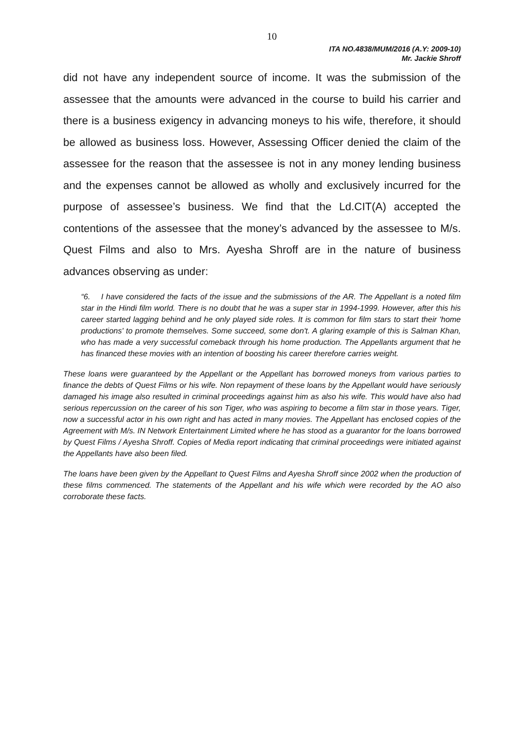10
ITA NO.4838/MUM/2016 (A.Y: 2009-10)
Mr. Jackie Shroff
did not have any independent source of income. It was the submission of the assessee that the amounts were advanced in the course to build his carrier and there is a business exigency in advancing moneys to his wife, therefore, it should be allowed as business loss. However, Assessing Officer denied the claim of the assessee for the reason that the assessee is not in any money lending business and the expenses cannot be allowed as wholly and exclusively incurred for the purpose of assessee’s business. We find that the Ld.CIT(A) accepted the contentions of the assessee that the money’s advanced by the assessee to M/s. Quest Films and also to Mrs. Ayesha Shroff are in the nature of business advances observing as under:
“6. I have considered the facts of the issue and the submissions of the AR. The Appellant is a noted film star in the Hindi film world. There is no doubt that he was a super star in 1994-1999. However, after this his career started lagging behind and he only played side roles. It is common for film stars to start their 'home productions' to promote themselves. Some succeed, some don't. A glaring example of this is Salman Khan, who has made a very successful comeback through his home production. The Appellants argument that he has financed these movies with an intention of boosting his career therefore carries weight.
These loans were guaranteed by the Appellant or the Appellant has borrowed moneys from various parties to finance the debts of Quest Films or his wife. Non repayment of these loans by the Appellant would have seriously damaged his image also resulted in criminal proceedings against him as also his wife. This would have also had serious repercussion on the career of his son Tiger, who was aspiring to become a film star in those years. Tiger, now a successful actor in his own right and has acted in many movies. The Appellant has enclosed copies of the Agreement with M/s. IN Network Entertainment Limited where he has stood as a guarantor for the loans borrowed by Quest Films / Ayesha Shroff. Copies of Media report indicating that criminal proceedings were initiated against the Appellants have also been filed.
The loans have been given by the Appellant to Quest Films and Ayesha Shroff since 2002 when the production of these films commenced. The statements of the Appellant and his wife which were recorded by the AO also corroborate these facts.